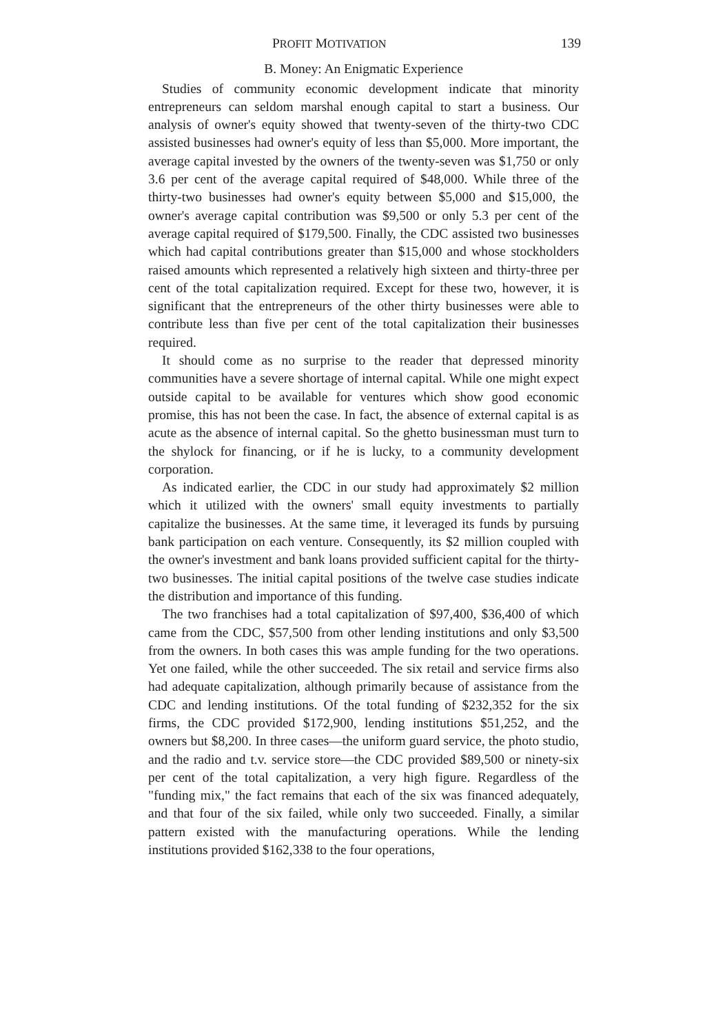PROFIT MOTIVATION 139
B. Money: An Enigmatic Experience
Studies of community economic development indicate that minority entrepreneurs can seldom marshal enough capital to start a business. Our analysis of owner's equity showed that twenty-seven of the thirty-two CDC assisted businesses had owner's equity of less than $5,000. More important, the average capital invested by the owners of the twenty-seven was $1,750 or only 3.6 per cent of the average capital required of $48,000. While three of the thirty-two businesses had owner's equity between $5,000 and $15,000, the owner's average capital contribution was $9,500 or only 5.3 per cent of the average capital required of $179,500. Finally, the CDC assisted two businesses which had capital contributions greater than $15,000 and whose stockholders raised amounts which represented a relatively high sixteen and thirty-three per cent of the total capitalization required. Except for these two, however, it is significant that the entrepreneurs of the other thirty businesses were able to contribute less than five per cent of the total capitalization their businesses required.
It should come as no surprise to the reader that depressed minority communities have a severe shortage of internal capital. While one might expect outside capital to be available for ventures which show good economic promise, this has not been the case. In fact, the absence of external capital is as acute as the absence of internal capital. So the ghetto businessman must turn to the shylock for financing, or if he is lucky, to a community development corporation.
As indicated earlier, the CDC in our study had approximately $2 million which it utilized with the owners' small equity investments to partially capitalize the businesses. At the same time, it leveraged its funds by pursuing bank participation on each venture. Consequently, its $2 million coupled with the owner's investment and bank loans provided sufficient capital for the thirty-two businesses. The initial capital positions of the twelve case studies indicate the distribution and importance of this funding.
The two franchises had a total capitalization of $97,400, $36,400 of which came from the CDC, $57,500 from other lending institutions and only $3,500 from the owners. In both cases this was ample funding for the two operations. Yet one failed, while the other succeeded. The six retail and service firms also had adequate capitalization, although primarily because of assistance from the CDC and lending institutions. Of the total funding of $232,352 for the six firms, the CDC provided $172,900, lending institutions $51,252, and the owners but $8,200. In three cases—the uniform guard service, the photo studio, and the radio and t.v. service store—the CDC provided $89,500 or ninety-six per cent of the total capitalization, a very high figure. Regardless of the "funding mix," the fact remains that each of the six was financed adequately, and that four of the six failed, while only two succeeded. Finally, a similar pattern existed with the manufacturing operations. While the lending institutions provided $162,338 to the four operations,